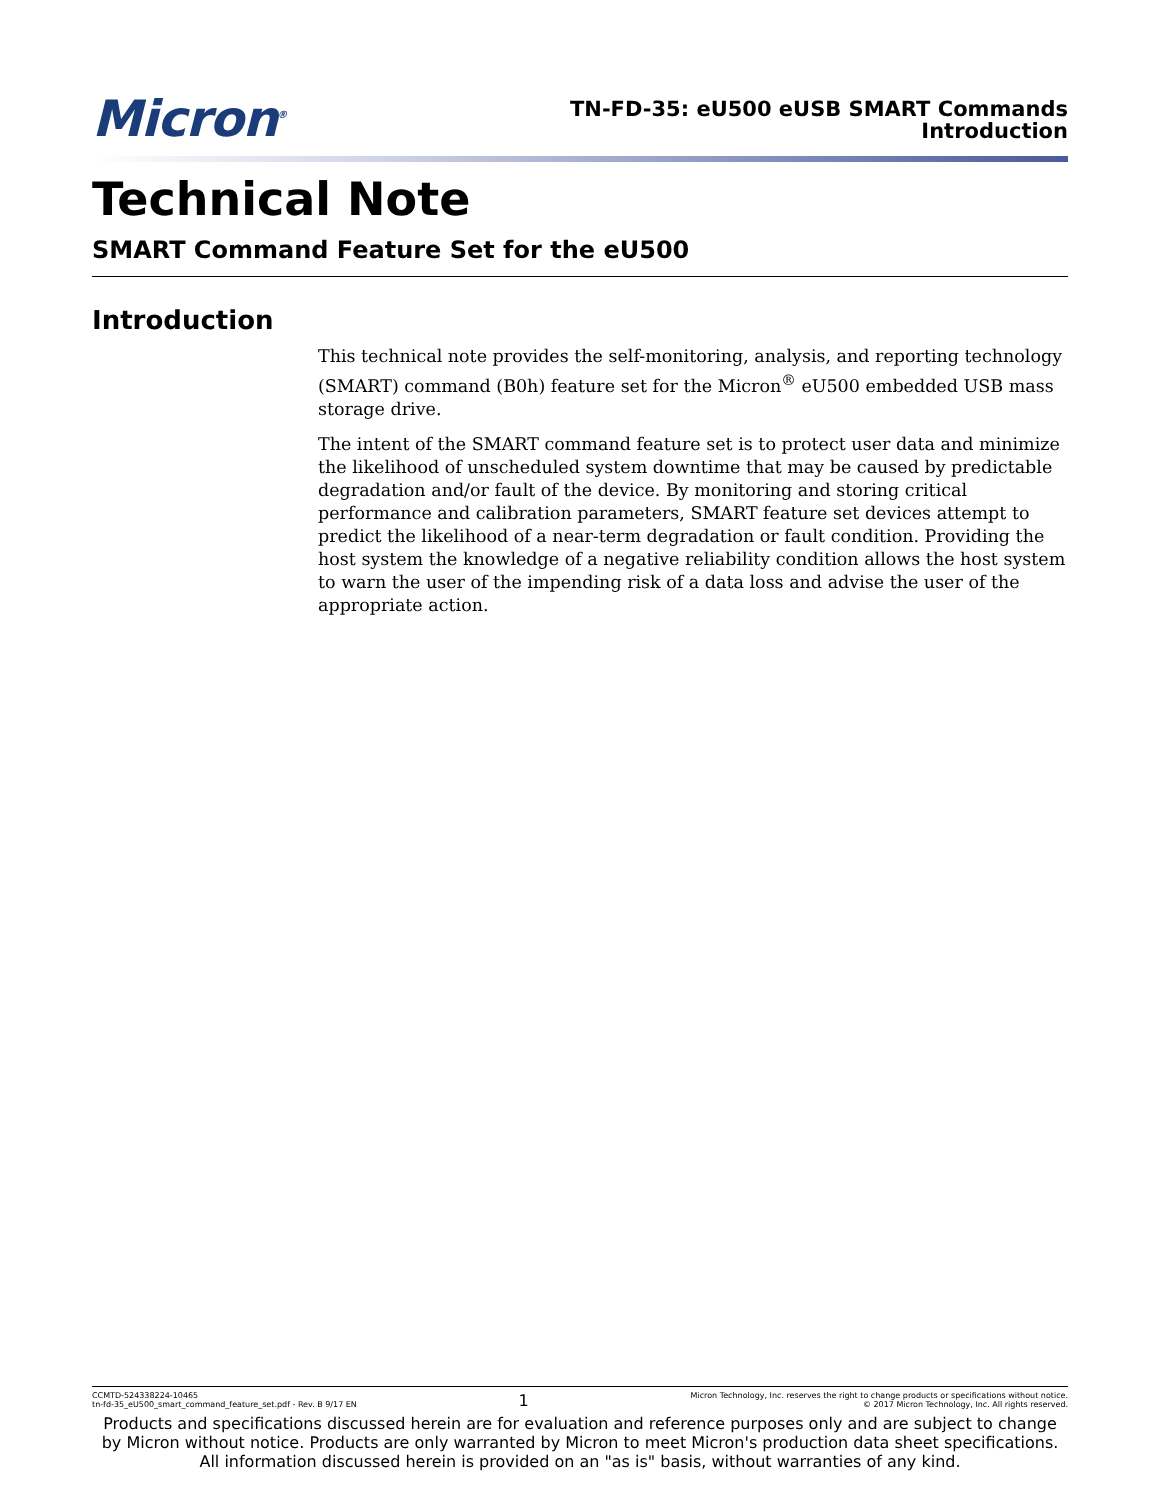Micron<sup>®</sup>
TN-FD-35: eU500 eUSB SMART Commands
Introduction
Technical Note
SMART Command Feature Set for the eU500
Introduction
This technical note provides the self-monitoring, analysis, and reporting technology (SMART) command (B0h) feature set for the Micron<sup>®</sup> eU500 embedded USB mass storage drive.
The intent of the SMART command feature set is to protect user data and minimize the likelihood of unscheduled system downtime that may be caused by predictable degradation and/or fault of the device. By monitoring and storing critical performance and calibration parameters, SMART feature set devices attempt to predict the likelihood of a near-term degradation or fault condition. Providing the host system the knowledge of a negative reliability condition allows the host system to warn the user of the impending risk of a data loss and advise the user of the appropriate action.
CCMTD-524338224-10465
tn-fd-35_eU500_smart_command_feature_set.pdf - Rev. B 9/17 EN
1
Micron Technology, Inc. reserves the right to change products or specifications without notice.
© 2017 Micron Technology, Inc. All rights reserved.
Products and specifications discussed herein are for evaluation and reference purposes only and are subject to change by Micron without notice. Products are only warranted by Micron to meet Micron's production data sheet specifications. All information discussed herein is provided on an "as is" basis, without warranties of any kind.